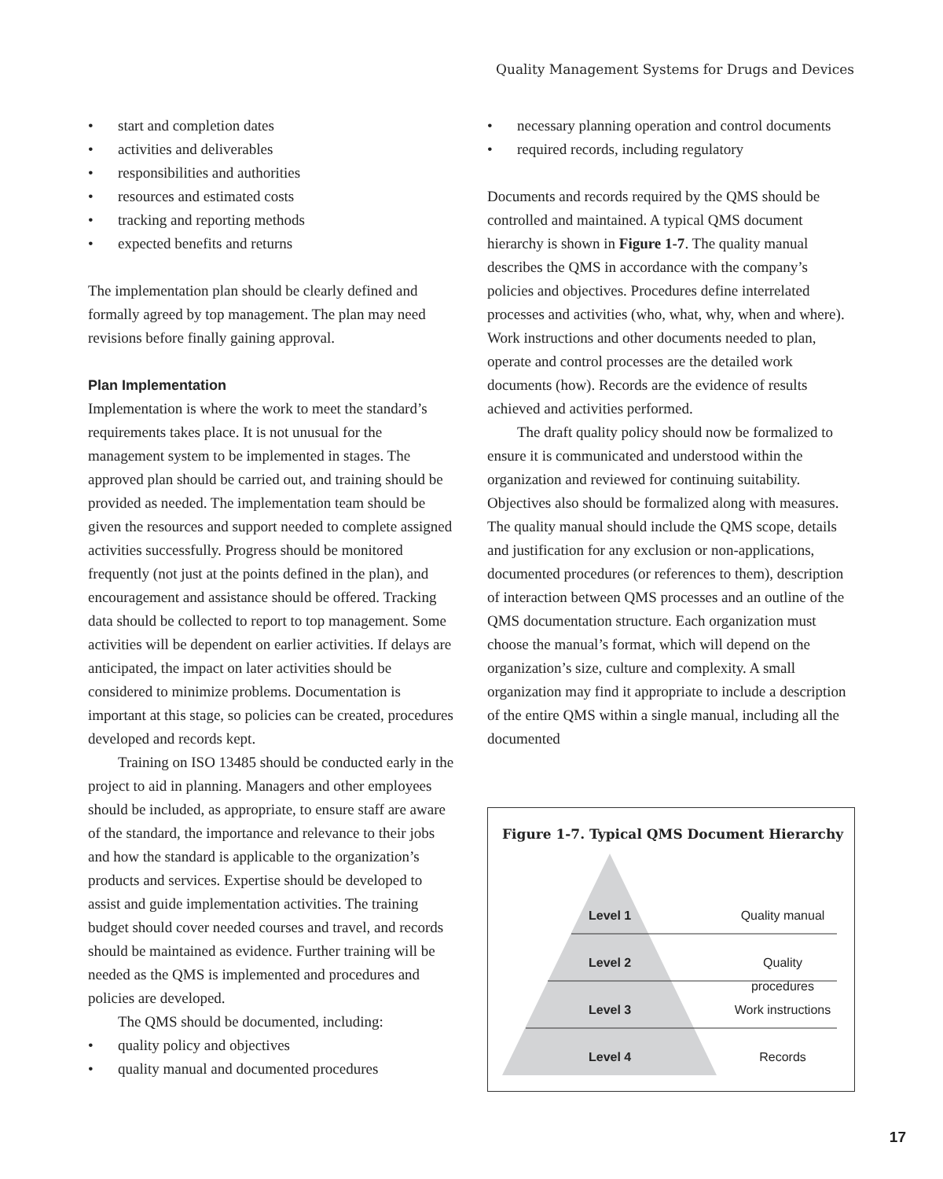Quality Management Systems for Drugs and Devices
• start and completion dates
• activities and deliverables
• responsibilities and authorities
• resources and estimated costs
• tracking and reporting methods
• expected benefits and returns
The implementation plan should be clearly defined and formally agreed by top management. The plan may need revisions before finally gaining approval.
Plan Implementation
Implementation is where the work to meet the standard’s requirements takes place. It is not unusual for the management system to be implemented in stages. The approved plan should be carried out, and training should be provided as needed. The implementation team should be given the resources and support needed to complete assigned activities successfully. Progress should be monitored frequently (not just at the points defined in the plan), and encouragement and assistance should be offered. Tracking data should be collected to report to top management. Some activities will be dependent on earlier activities. If delays are anticipated, the impact on later activities should be considered to minimize problems. Documentation is important at this stage, so policies can be created, procedures developed and records kept.
Training on ISO 13485 should be conducted early in the project to aid in planning. Managers and other employees should be included, as appropriate, to ensure staff are aware of the standard, the importance and relevance to their jobs and how the standard is applicable to the organization’s products and services. Expertise should be developed to assist and guide implementation activities. The training budget should cover needed courses and travel, and records should be maintained as evidence. Further training will be needed as the QMS is implemented and procedures and policies are developed.
The QMS should be documented, including:
• quality policy and objectives
• quality manual and documented procedures
• necessary planning operation and control documents
• required records, including regulatory
Documents and records required by the QMS should be controlled and maintained. A typical QMS document hierarchy is shown in Figure 1-7. The quality manual describes the QMS in accordance with the company’s policies and objectives. Procedures define interrelated processes and activities (who, what, why, when and where). Work instructions and other documents needed to plan, operate and control processes are the detailed work documents (how). Records are the evidence of results achieved and activities performed.
The draft quality policy should now be formalized to ensure it is communicated and understood within the organization and reviewed for continuing suitability. Objectives also should be formalized along with measures. The quality manual should include the QMS scope, details and justification for any exclusion or non-applications, documented procedures (or references to them), description of interaction between QMS processes and an outline of the QMS documentation structure. Each organization must choose the manual’s format, which will depend on the organization’s size, culture and complexity. A small organization may find it appropriate to include a description of the entire QMS within a single manual, including all the documented
Figure 1-7. Typical QMS Document Hierarchy
Level 1 Quality manual
Level 2 Quality procedures
Level 3 Work instructions
Level 4 Records
17